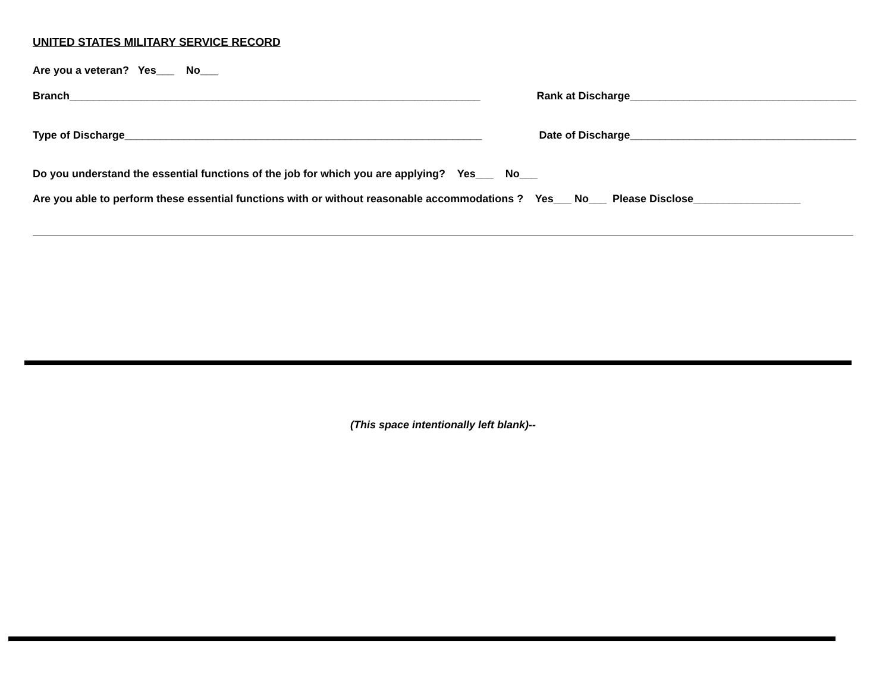UNITED STATES MILITARY SERVICE RECORD
Are you a veteran? Yes___ No___
Branch_____________________________________________________________________ Rank at Discharge______________________________________
Type of Discharge____________________________________________________________ Date of Discharge______________________________________
Do you understand the essential functions of the job for which you are applying? Yes___ No___
Are you able to perform these essential functions with or without reasonable accommodations ? Yes___ No___ Please Disclose__________________
(This space intentionally left blank)--